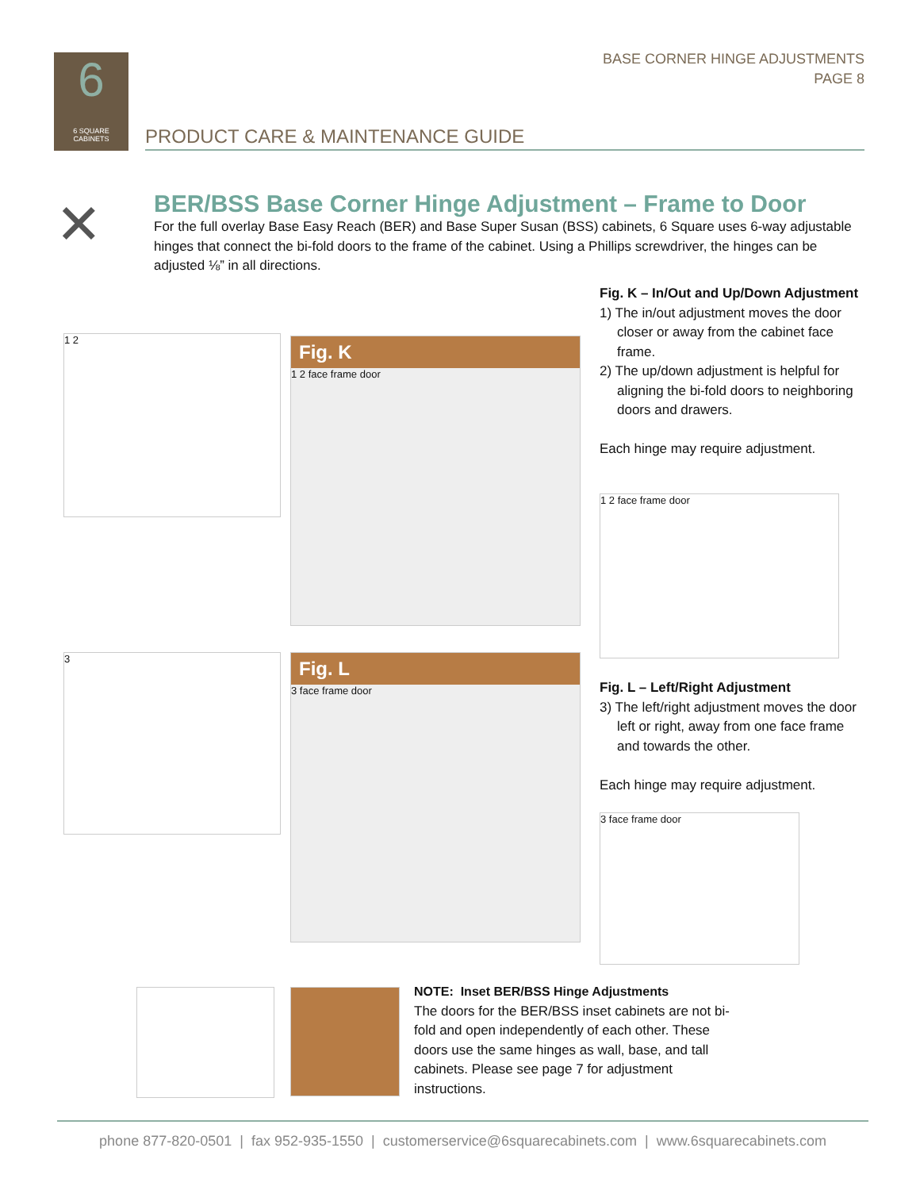BASE CORNER HINGE ADJUSTMENTS
PAGE 8
6
6 SQUARE
CABINETS
PRODUCT CARE & MAINTENANCE GUIDE
✕
BER/BSS Base Corner Hinge Adjustment – Frame to Door
For the full overlay Base Easy Reach (BER) and Base Super Susan (BSS) cabinets, 6 Square uses 6-way adjustable hinges that connect the bi-fold doors to the frame of the cabinet. Using a Phillips screwdriver, the hinges can be adjusted ⅛” in all directions.
1 2
Fig. K
1 2 face frame door
3
Fig. L
3 face frame door
Fig. K – In/Out and Up/Down Adjustment
1) The in/out adjustment moves the door closer or away from the cabinet face frame.
2) The up/down adjustment is helpful for aligning the bi-fold doors to neighboring doors and drawers.
Each hinge may require adjustment.
1 2 face frame door
Fig. L – Left/Right Adjustment
3) The left/right adjustment moves the door left or right, away from one face frame and towards the other.
Each hinge may require adjustment.
3 face frame door
NOTE: Inset BER/BSS Hinge Adjustments
The doors for the BER/BSS inset cabinets are not bi-fold and open independently of each other. These doors use the same hinges as wall, base, and tall cabinets. Please see page 7 for adjustment instructions.
phone 877-820-0501 | fax 952-935-1550 | customerservice@6squarecabinets.com | www.6squarecabinets.com